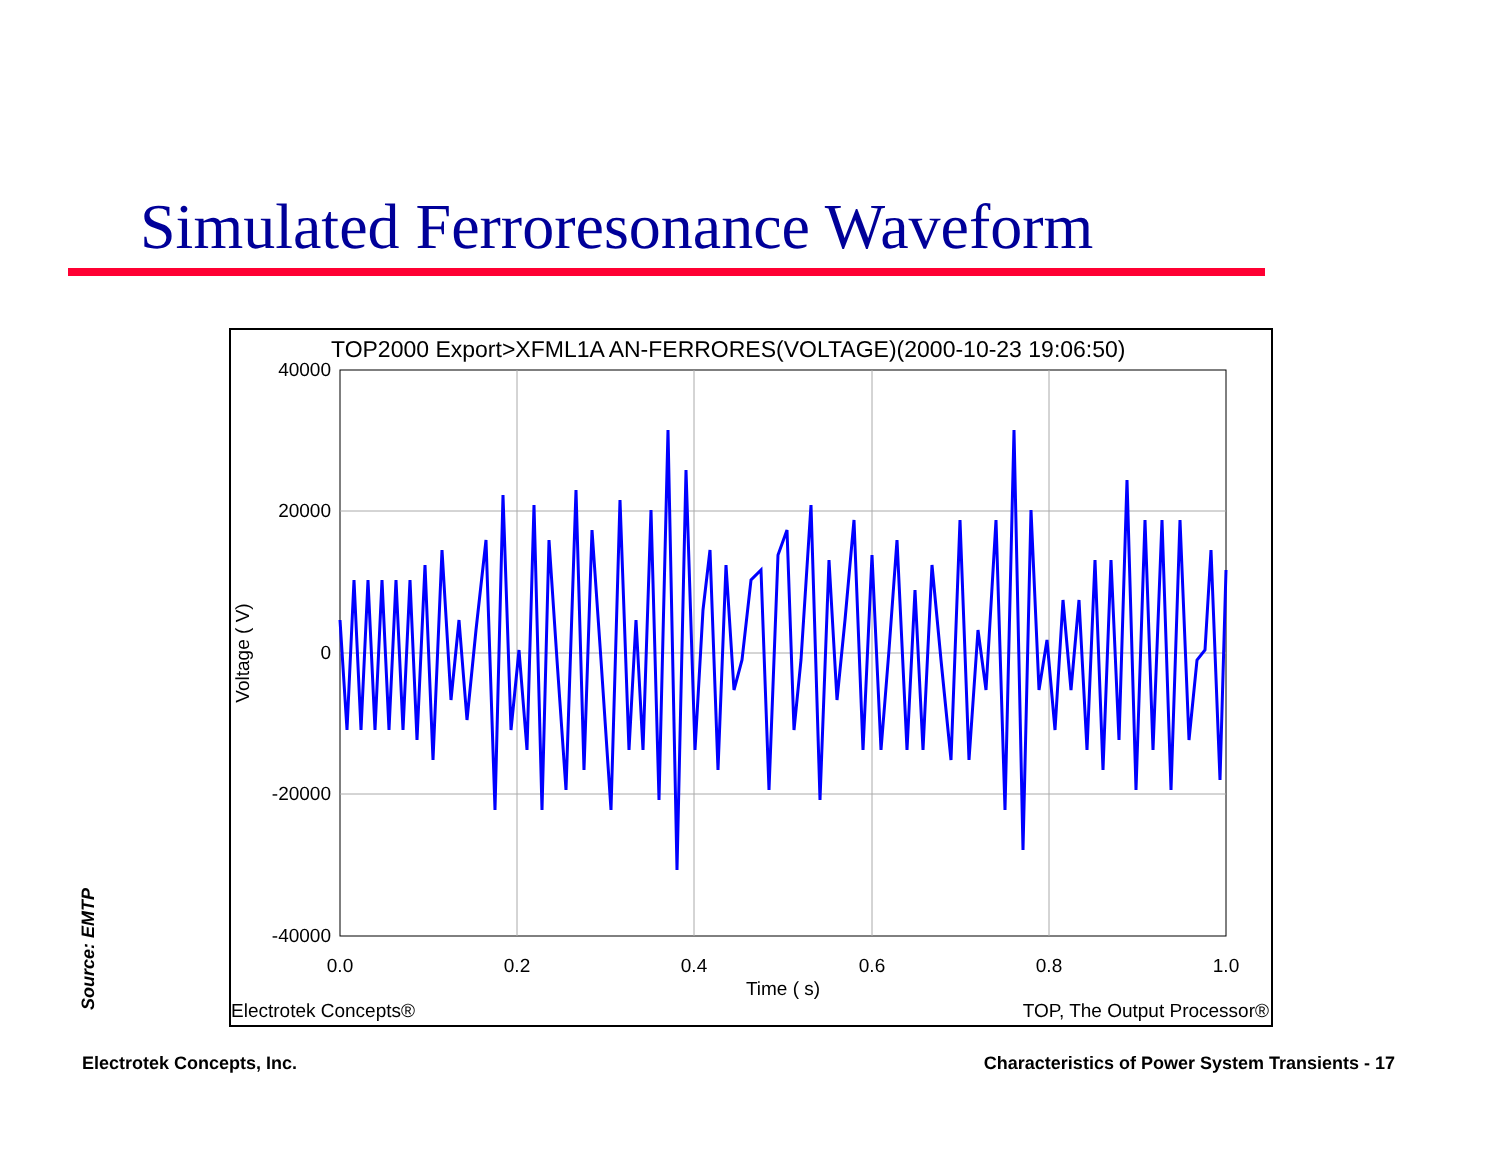Simulated Ferroresonance Waveform
TOP2000 Export>XFML1A AN-FERRORES(VOLTAGE)(2000-10-23 19:06:50)
40000
20000
0
-20000
-40000
0.0
0.2
0.4
0.6
0.8
1.0
Time ( s)
Voltage ( V)
Electrotek Concepts®
TOP, The Output Processor®
Source: EMTP
Electrotek Concepts, Inc.
Characteristics of Power System Transients - 17